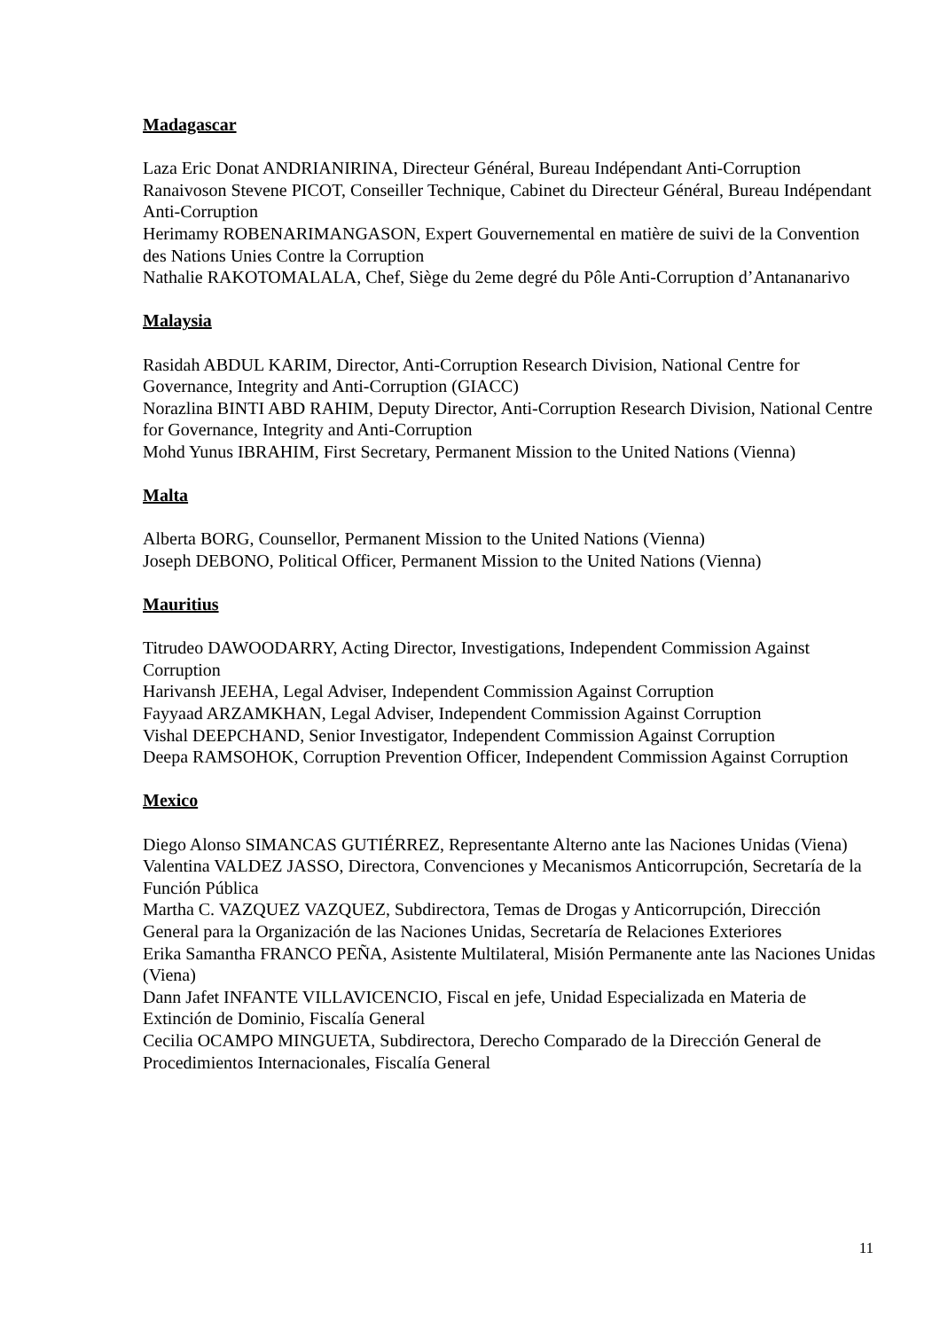Madagascar
Laza Eric Donat ANDRIANIRINA, Directeur Général, Bureau Indépendant Anti-Corruption
Ranaivoson Stevene PICOT, Conseiller Technique, Cabinet du Directeur Général, Bureau Indépendant Anti-Corruption
Herimamy ROBENARIMANGASON, Expert Gouvernemental en matière de suivi de la Convention des Nations Unies Contre la Corruption
Nathalie RAKOTOMALALA, Chef, Siège du 2eme degré du Pôle Anti-Corruption d’Antananarivo
Malaysia
Rasidah ABDUL KARIM, Director, Anti-Corruption Research Division, National Centre for Governance, Integrity and Anti-Corruption (GIACC)
Norazlina BINTI ABD RAHIM, Deputy Director, Anti-Corruption Research Division, National Centre for Governance, Integrity and Anti-Corruption
Mohd Yunus IBRAHIM, First Secretary, Permanent Mission to the United Nations (Vienna)
Malta
Alberta BORG, Counsellor, Permanent Mission to the United Nations (Vienna)
Joseph DEBONO, Political Officer, Permanent Mission to the United Nations (Vienna)
Mauritius
Titrudeo DAWOODARRY, Acting Director, Investigations, Independent Commission Against Corruption
Harivansh JEEHA, Legal Adviser, Independent Commission Against Corruption
Fayyaad ARZAMKHAN, Legal Adviser, Independent Commission Against Corruption
Vishal DEEPCHAND, Senior Investigator, Independent Commission Against Corruption
Deepa RAMSOHOK, Corruption Prevention Officer, Independent Commission Against Corruption
Mexico
Diego Alonso SIMANCAS GUTIÉRREZ, Representante Alterno ante las Naciones Unidas (Viena)
Valentina VALDEZ JASSO, Directora, Convenciones y Mecanismos Anticorrupción, Secretaría de la Función Pública
Martha C. VAZQUEZ VAZQUEZ, Subdirectora, Temas de Drogas y Anticorrupción, Dirección General para la Organización de las Naciones Unidas, Secretaría de Relaciones Exteriores
Erika Samantha FRANCO PEÑA, Asistente Multilateral, Misión Permanente ante las Naciones Unidas (Viena)
Dann Jafet INFANTE VILLAVICENCIO, Fiscal en jefe, Unidad Especializada en Materia de Extinción de Dominio, Fiscalía General
Cecilia OCAMPO MINGUETA, Subdirectora, Derecho Comparado de la Dirección General de Procedimientos Internacionales, Fiscalía General
11